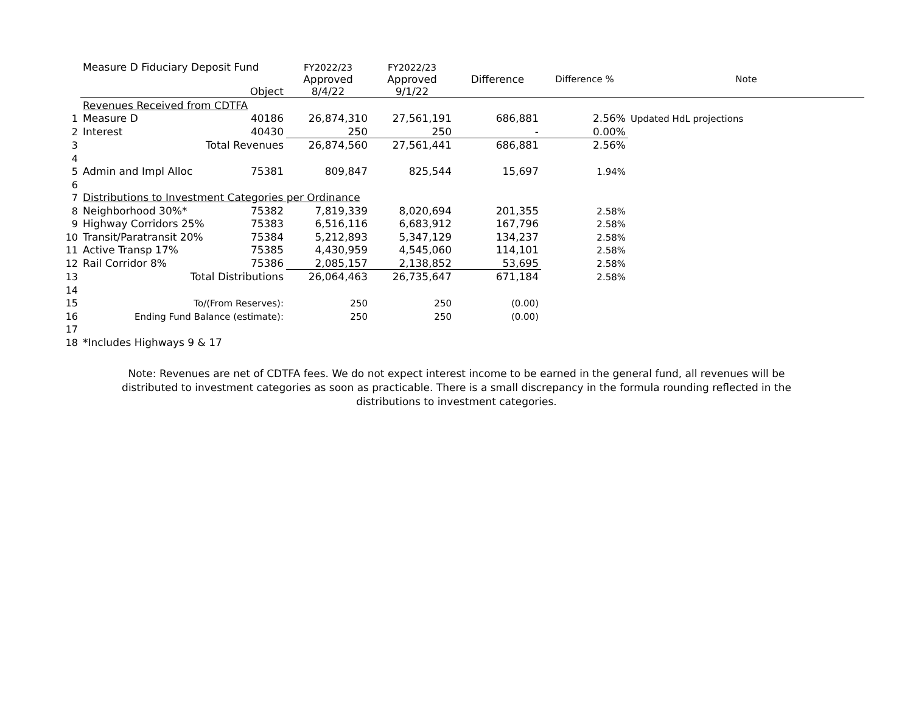| | Measure D Fiduciary Deposit Fund Object | FY2022/23 Approved 8/4/22 | FY2022/23 Approved 9/1/22 | Difference | Difference % | Note |
| --- | --- | --- | --- | --- | --- | --- |
| | Revenues Received from CDTFA | | | | | |
| 1 | Measure D 40186 | 26,874,310 | 27,561,191 | 686,881 | 2.56% | Updated HdL projections |
| 2 | Interest 40430 | 250 | 250 | - | 0.00% | |
| 3 | Total Revenues | 26,874,560 | 27,561,441 | 686,881 | 2.56% | |
| 4 | | | | | | |
| 5 | Admin and Impl Alloc 75381 | 809,847 | 825,544 | 15,697 | 1.94% | |
| 6 | | | | | | |
| 7 | Distributions to Investment Categories per Ordinance | | | | | |
| 8 | Neighborhood 30%* 75382 | 7,819,339 | 8,020,694 | 201,355 | 2.58% | |
| 9 | Highway Corridors 25% 75383 | 6,516,116 | 6,683,912 | 167,796 | 2.58% | |
| 10 | Transit/Paratransit 20% 75384 | 5,212,893 | 5,347,129 | 134,237 | 2.58% | |
| 11 | Active Transp 17% 75385 | 4,430,959 | 4,545,060 | 114,101 | 2.58% | |
| 12 | Rail Corridor 8% 75386 | 2,085,157 | 2,138,852 | 53,695 | 2.58% | |
| 13 | Total Distributions | 26,064,463 | 26,735,647 | 671,184 | 2.58% | |
| 14 | | | | | | |
| 15 | To/(From Reserves): | 250 | 250 | (0.00) | | |
| 16 | Ending Fund Balance (estimate): | 250 | 250 | (0.00) | | |
| 17 | | | | | | |
| 18 | *Includes Highways 9 & 17 | | | | | |
Note: Revenues are net of CDTFA fees. We do not expect interest income to be earned in the general fund, all revenues will be distributed to investment categories as soon as practicable. There is a small discrepancy in the formula rounding reflected in the distributions to investment categories.